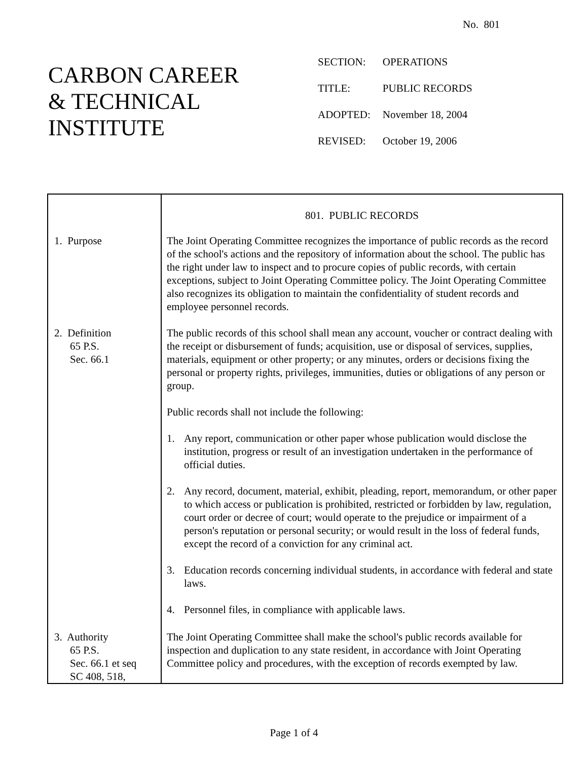No. 801
CARBON CAREER
& TECHNICAL
INSTITUTE
| SECTION: | OPERATIONS |
| TITLE: | PUBLIC RECORDS |
| ADOPTED: | November 18, 2004 |
| REVISED: | October 19, 2006 |
| | 801. PUBLIC RECORDS |
| 1. Purpose | The Joint Operating Committee recognizes the importance of public records as the record of the school's actions and the repository of information about the school. The public has the right under law to inspect and to procure copies of public records, with certain exceptions, subject to Joint Operating Committee policy. The Joint Operating Committee also recognizes its obligation to maintain the confidentiality of student records and employee personnel records. |
| 2. Definition 65 P.S. Sec. 66.1 | The public records of this school shall mean any account, voucher or contract dealing with the receipt or disbursement of funds; acquisition, use or disposal of services, supplies, materials, equipment or other property; or any minutes, orders or decisions fixing the personal or property rights, privileges, immunities, duties or obligations of any person or group. Public records shall not include the following: 1. Any report, communication or other paper whose publication would disclose the institution, progress or result of an investigation undertaken in the performance of official duties. 2. Any record, document, material, exhibit, pleading, report, memorandum, or other paper to which access or publication is prohibited, restricted or forbidden by law, regulation, court order or decree of court; would operate to the prejudice or impairment of a person's reputation or personal security; or would result in the loss of federal funds, except the record of a conviction for any criminal act. 3. Education records concerning individual students, in accordance with federal and state laws. 4. Personnel files, in compliance with applicable laws. |
| 3. Authority 65 P.S. Sec. 66.1 et seq SC 408, 518, | The Joint Operating Committee shall make the school's public records available for inspection and duplication to any state resident, in accordance with Joint Operating Committee policy and procedures, with the exception of records exempted by law. |
Page 1 of 4